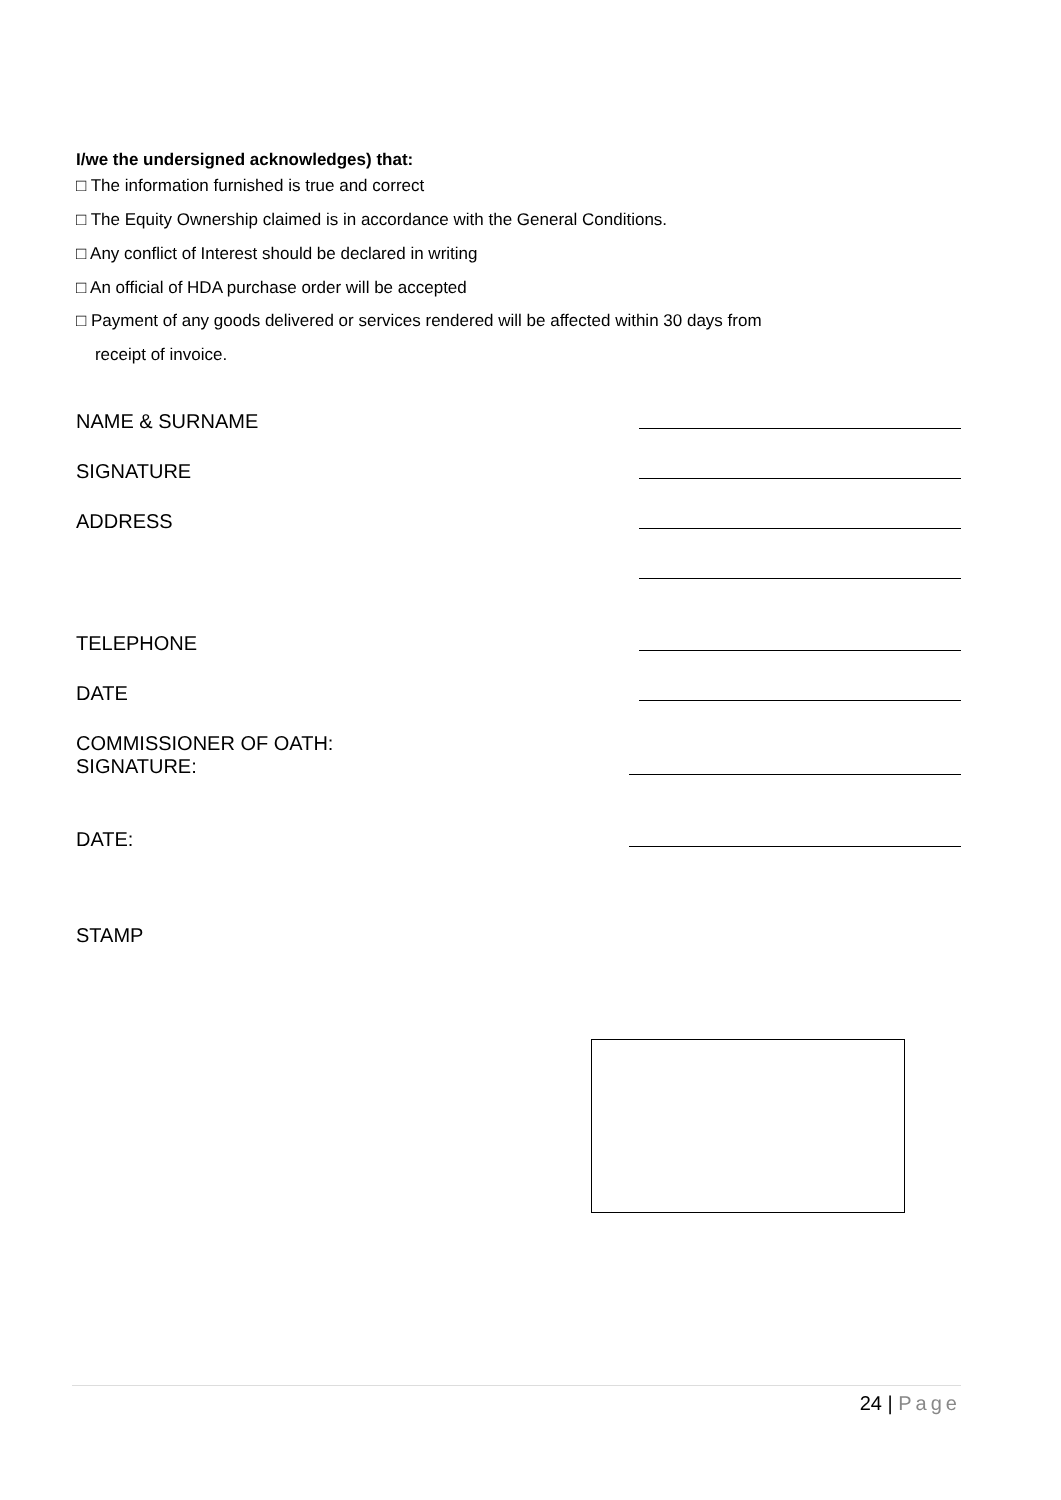I/we the undersigned acknowledges) that:
□ The information furnished is true and correct
□ The Equity Ownership claimed is in accordance with the General Conditions.
□ Any conflict of Interest should be declared in writing
□ An official of HDA purchase order will be accepted
□ Payment of any goods delivered or services rendered will be affected within 30 days from
receipt of invoice.
NAME & SURNAME
SIGNATURE
ADDRESS
TELEPHONE
DATE
COMMISSIONER OF OATH:
SIGNATURE:
DATE:
STAMP
24 | Page